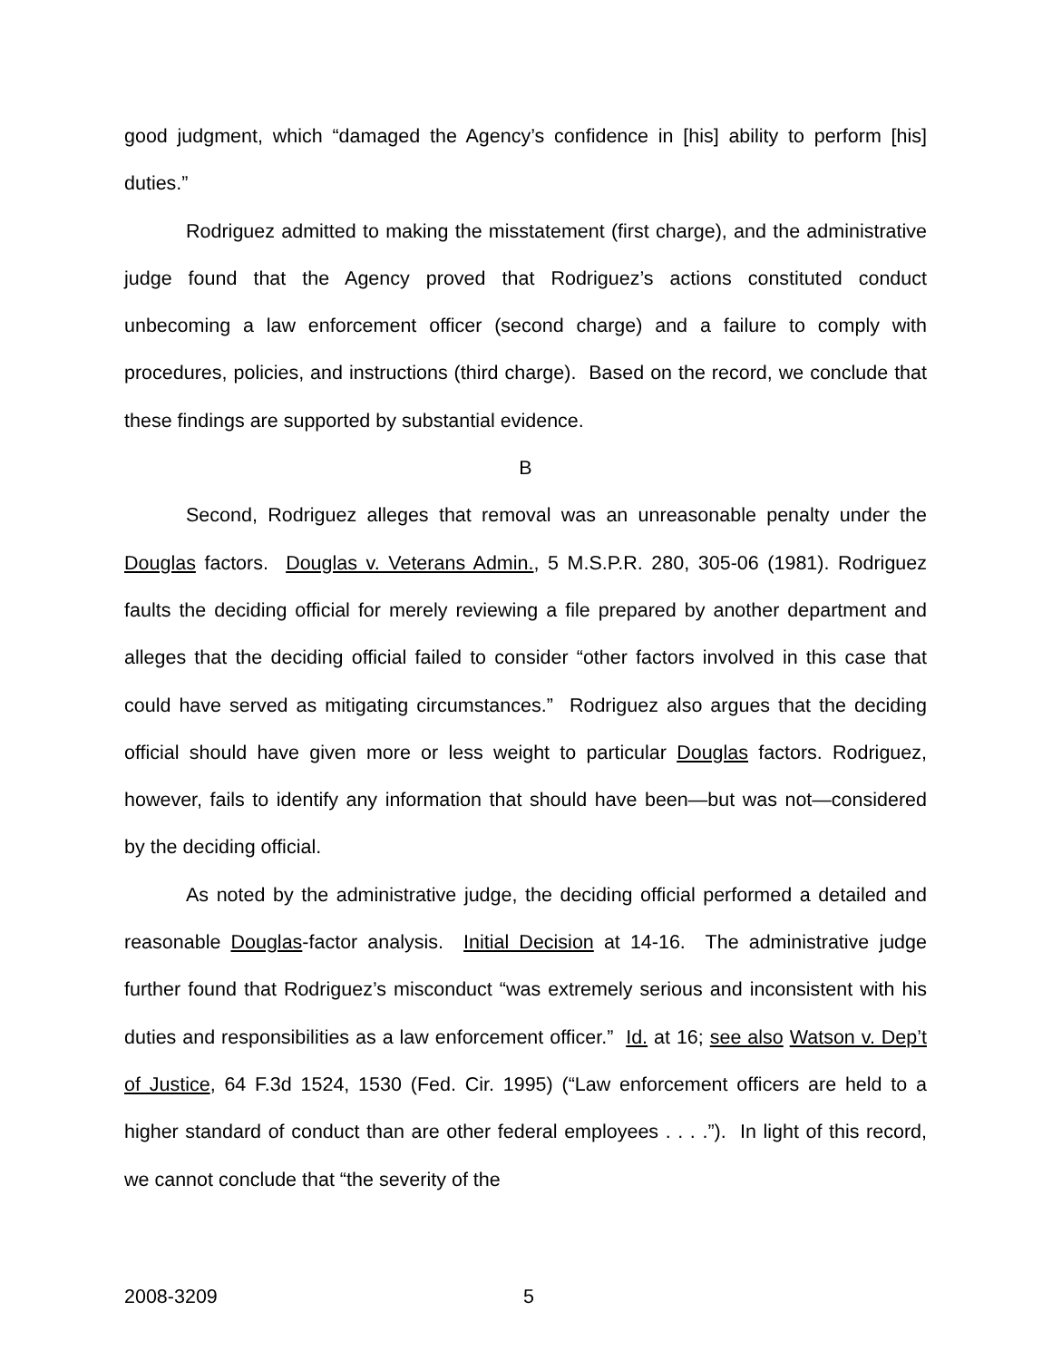good judgment, which “damaged the Agency’s confidence in [his] ability to perform [his] duties.”
Rodriguez admitted to making the misstatement (first charge), and the administrative judge found that the Agency proved that Rodriguez’s actions constituted conduct unbecoming a law enforcement officer (second charge) and a failure to comply with procedures, policies, and instructions (third charge). Based on the record, we conclude that these findings are supported by substantial evidence.
B
Second, Rodriguez alleges that removal was an unreasonable penalty under the Douglas factors. Douglas v. Veterans Admin., 5 M.S.P.R. 280, 305-06 (1981). Rodriguez faults the deciding official for merely reviewing a file prepared by another department and alleges that the deciding official failed to consider “other factors involved in this case that could have served as mitigating circumstances.” Rodriguez also argues that the deciding official should have given more or less weight to particular Douglas factors. Rodriguez, however, fails to identify any information that should have been—but was not—considered by the deciding official.
As noted by the administrative judge, the deciding official performed a detailed and reasonable Douglas-factor analysis. Initial Decision at 14-16. The administrative judge further found that Rodriguez’s misconduct “was extremely serious and inconsistent with his duties and responsibilities as a law enforcement officer.” Id. at 16; see also Watson v. Dep’t of Justice, 64 F.3d 1524, 1530 (Fed. Cir. 1995) (“Law enforcement officers are held to a higher standard of conduct than are other federal employees . . . .”). In light of this record, we cannot conclude that “the severity of the
2008-3209 5